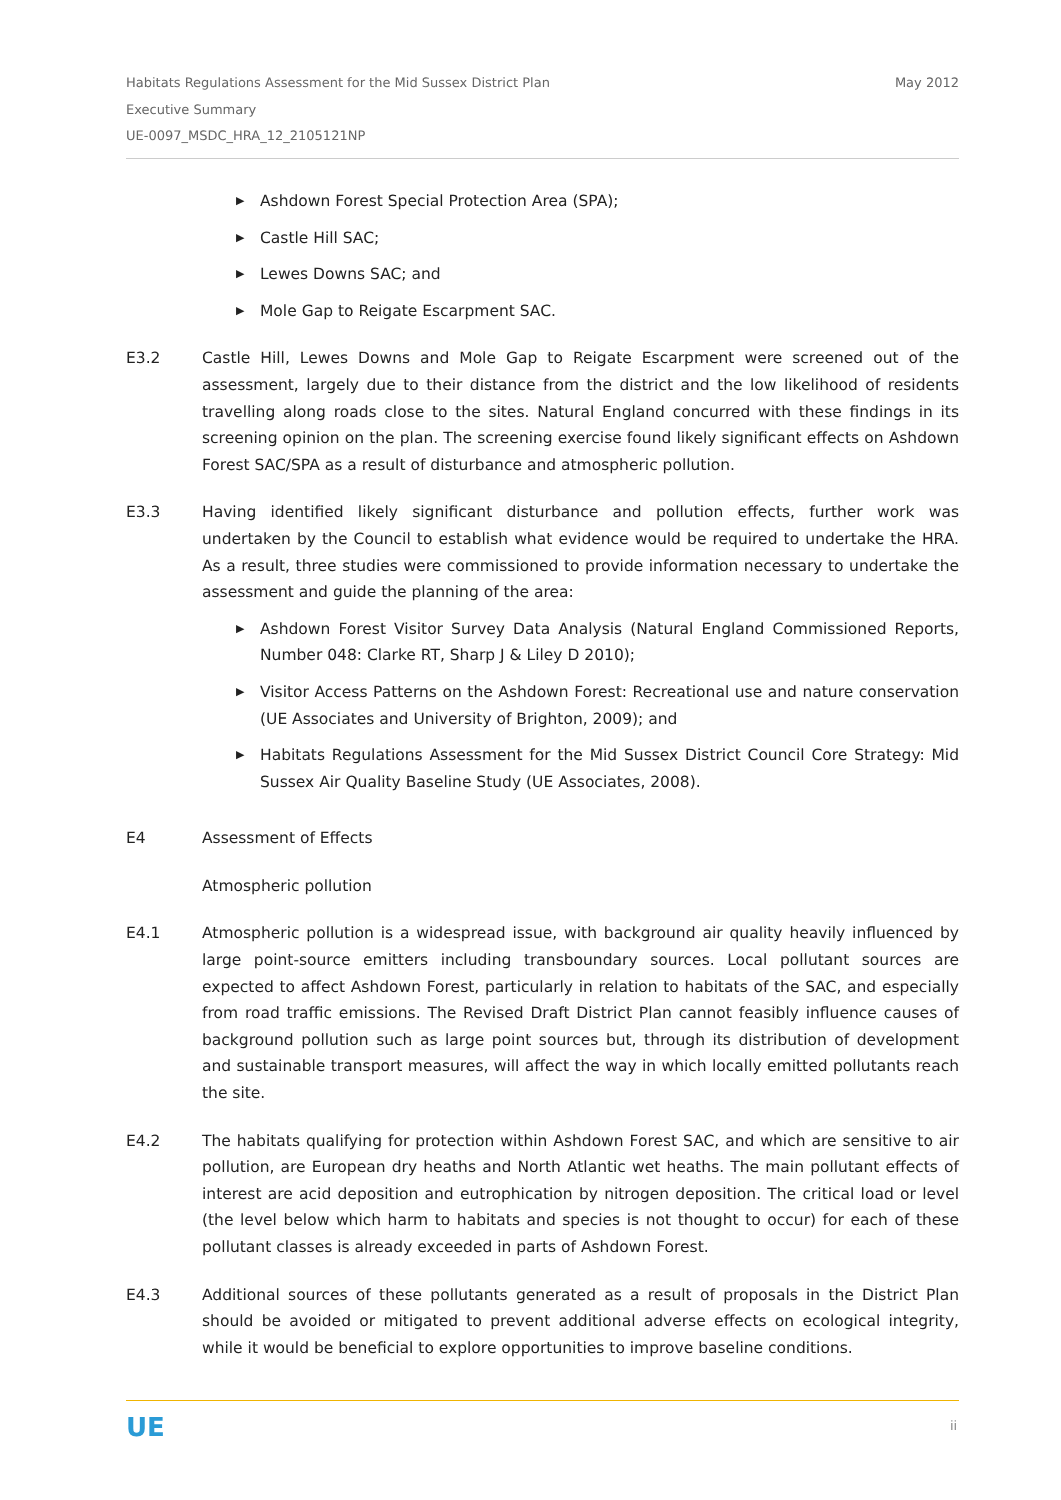May 2012 Habitats Regulations Assessment for the Mid Sussex District Plan
Executive Summary
UE-0097_MSDC_HRA_12_2105121NP
▶ Ashdown Forest Special Protection Area (SPA);
▶ Castle Hill SAC;
▶ Lewes Downs SAC; and
▶ Mole Gap to Reigate Escarpment SAC.
E3.2 Castle Hill, Lewes Downs and Mole Gap to Reigate Escarpment were screened out of the assessment, largely due to their distance from the district and the low likelihood of residents travelling along roads close to the sites. Natural England concurred with these findings in its screening opinion on the plan. The screening exercise found likely significant effects on Ashdown Forest SAC/SPA as a result of disturbance and atmospheric pollution.
E3.3 Having identified likely significant disturbance and pollution effects, further work was undertaken by the Council to establish what evidence would be required to undertake the HRA. As a result, three studies were commissioned to provide information necessary to undertake the assessment and guide the planning of the area:
▶ Ashdown Forest Visitor Survey Data Analysis (Natural England Commissioned Reports, Number 048: Clarke RT, Sharp J & Liley D 2010);
▶ Visitor Access Patterns on the Ashdown Forest: Recreational use and nature conservation (UE Associates and University of Brighton, 2009); and
▶ Habitats Regulations Assessment for the Mid Sussex District Council Core Strategy: Mid Sussex Air Quality Baseline Study (UE Associates, 2008).
E4 Assessment of Effects
Atmospheric pollution
E4.1 Atmospheric pollution is a widespread issue, with background air quality heavily influenced by large point-source emitters including transboundary sources. Local pollutant sources are expected to affect Ashdown Forest, particularly in relation to habitats of the SAC, and especially from road traffic emissions. The Revised Draft District Plan cannot feasibly influence causes of background pollution such as large point sources but, through its distribution of development and sustainable transport measures, will affect the way in which locally emitted pollutants reach the site.
E4.2 The habitats qualifying for protection within Ashdown Forest SAC, and which are sensitive to air pollution, are European dry heaths and North Atlantic wet heaths. The main pollutant effects of interest are acid deposition and eutrophication by nitrogen deposition. The critical load or level (the level below which harm to habitats and species is not thought to occur) for each of these pollutant classes is already exceeded in parts of Ashdown Forest.
E4.3 Additional sources of these pollutants generated as a result of proposals in the District Plan should be avoided or mitigated to prevent additional adverse effects on ecological integrity, while it would be beneficial to explore opportunities to improve baseline conditions.
UE ii